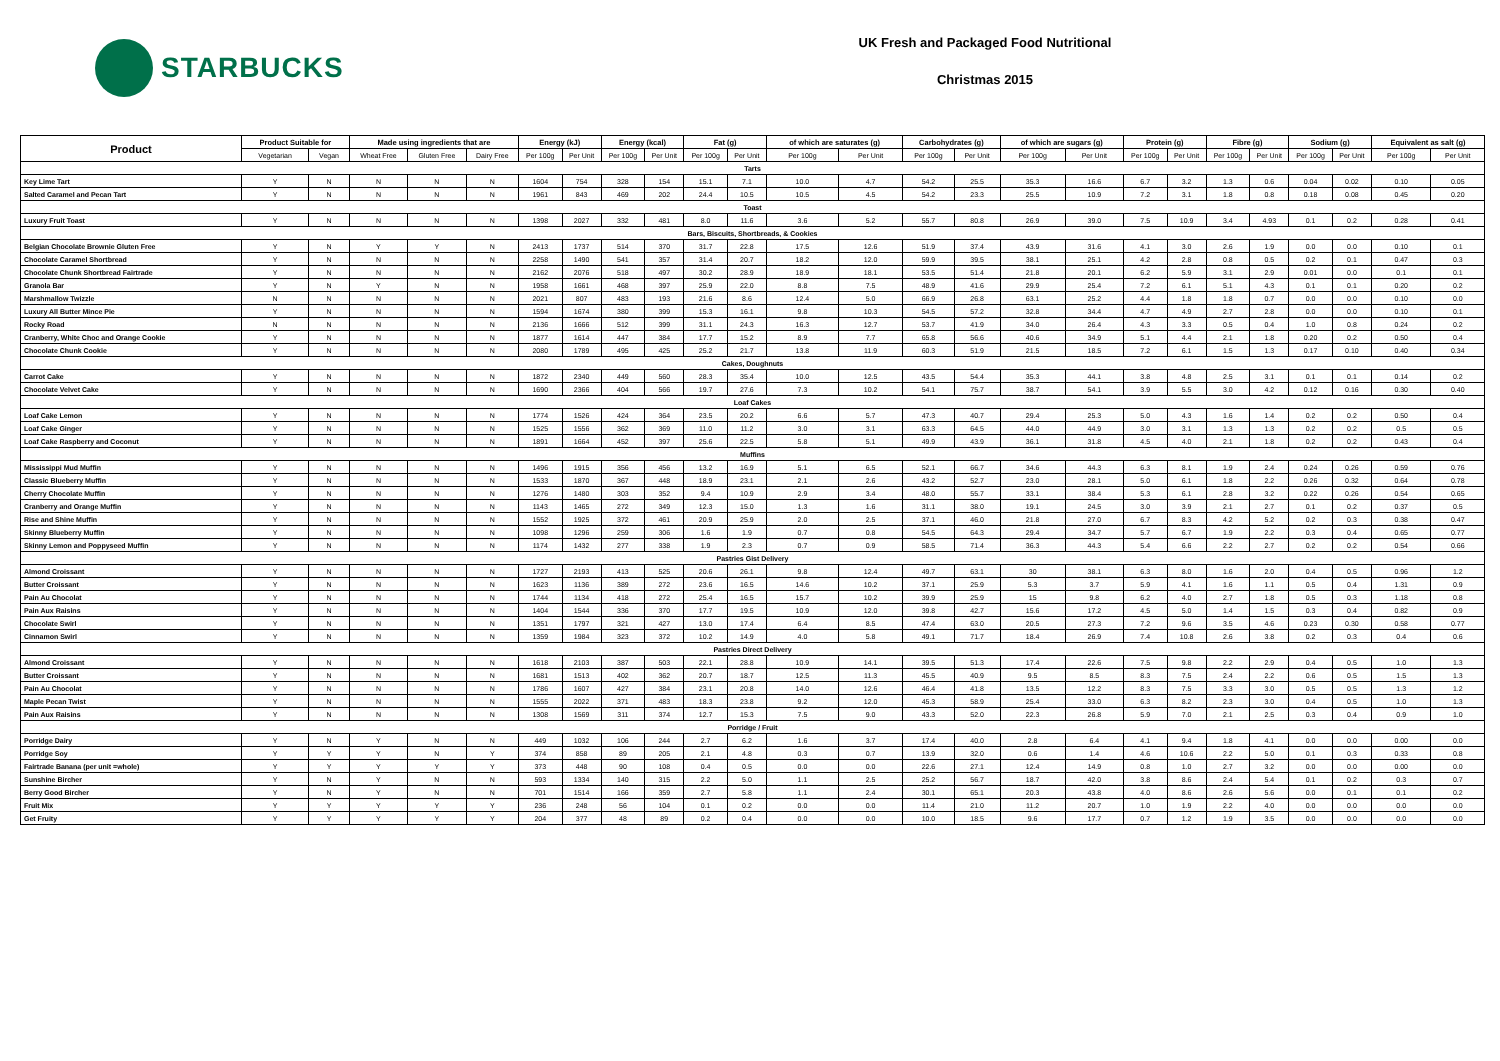STARBUCKS
UK Fresh and Packaged Food Nutritional
Christmas 2015
| Product | Product Suitable for | | Made using ingredients that are | | | Energy (kJ) | | Energy (kcal) | | Fat (g) | | of which are saturates (g) | | Carbohydrates (g) | | of which are sugars (g) | | Protein (g) | | Fibre (g) | | Sodium (g) | | Equivalent as salt (g) | |
| --- | --- | --- | --- | --- | --- | --- | --- | --- | --- | --- | --- | --- | --- | --- | --- | --- | --- | --- | --- | --- | --- | --- | --- | --- | --- |
| | Vegetarian | Vegan | Wheat Free | Gluten Free | Dairy Free | Per 100g | Per Unit | Per 100g | Per Unit | Per 100g | Per Unit | Per 100g | Per Unit | Per 100g | Per Unit | Per 100g | Per Unit | Per 100g | Per Unit | Per 100g | Per Unit | Per 100g | Per Unit | Per 100g | Per Unit |
| Tarts | | | | | | | | | | | | | | | | | | | | | | | | | |
| Key Lime Tart | Y | N | N | N | N | 1604 | 754 | 328 | 154 | 15.1 | 7.1 | 10.0 | 4.7 | 54.2 | 25.5 | 35.3 | 16.6 | 6.7 | 3.2 | 1.3 | 0.6 | 0.04 | 0.02 | 0.10 | 0.05 |
| Salted Caramel and Pecan Tart | Y | N | N | N | N | 1961 | 843 | 469 | 202 | 24.4 | 10.5 | 10.5 | 4.5 | 54.2 | 23.3 | 25.5 | 10.9 | 7.2 | 3.1 | 1.8 | 0.8 | 0.18 | 0.08 | 0.45 | 0.20 |
| Toast | | | | | | | | | | | | | | | | | | | | | | | | | |
| Luxury Fruit Toast | Y | N | N | N | N | 1398 | 2027 | 332 | 481 | 8.0 | 11.6 | 3.6 | 5.2 | 55.7 | 80.8 | 26.9 | 39.0 | 7.5 | 10.9 | 3.4 | 4.93 | 0.1 | 0.2 | 0.28 | 0.41 |
| Bars, Biscuits, Shortbreads, & Cookies | | | | | | | | | | | | | | | | | | | | | | | | | |
| Belgian Chocolate Brownie Gluten Free | Y | N | Y | Y | N | 2413 | 1737 | 514 | 370 | 31.7 | 22.8 | 17.5 | 12.6 | 51.9 | 37.4 | 43.9 | 31.6 | 4.1 | 3.0 | 2.6 | 1.9 | 0.0 | 0.0 | 0.10 | 0.1 |
| Chocolate Caramel Shortbread | Y | N | N | N | N | 2258 | 1490 | 541 | 357 | 31.4 | 20.7 | 18.2 | 12.0 | 59.9 | 39.5 | 38.1 | 25.1 | 4.2 | 2.8 | 0.8 | 0.5 | 0.2 | 0.1 | 0.47 | 0.3 |
| Chocolate Chunk Shortbread Fairtrade | Y | N | N | N | N | 2162 | 2076 | 518 | 497 | 30.2 | 28.9 | 18.9 | 18.1 | 53.5 | 51.4 | 21.8 | 20.1 | 6.2 | 5.9 | 3.1 | 2.9 | 0.01 | 0.0 | 0.1 | 0.1 |
| Granola Bar | Y | N | Y | N | N | 1958 | 1661 | 468 | 397 | 25.9 | 22.0 | 8.8 | 7.5 | 48.9 | 41.6 | 29.9 | 25.4 | 7.2 | 6.1 | 5.1 | 4.3 | 0.1 | 0.1 | 0.20 | 0.2 |
| Marshmallow Twizzle | N | N | N | N | N | 2021 | 807 | 483 | 193 | 21.6 | 8.6 | 12.4 | 5.0 | 66.9 | 26.8 | 63.1 | 25.2 | 4.4 | 1.8 | 1.8 | 0.7 | 0.0 | 0.0 | 0.10 | 0.0 |
| Luxury All Butter Mince Pie | Y | N | N | N | N | 1594 | 1674 | 380 | 399 | 15.3 | 16.1 | 9.8 | 10.3 | 54.5 | 57.2 | 32.8 | 34.4 | 4.7 | 4.9 | 2.7 | 2.8 | 0.0 | 0.0 | 0.10 | 0.1 |
| Rocky Road | N | N | N | N | N | 2136 | 1666 | 512 | 399 | 31.1 | 24.3 | 16.3 | 12.7 | 53.7 | 41.9 | 34.0 | 26.4 | 4.3 | 3.3 | 0.5 | 0.4 | 1.0 | 0.8 | 0.24 | 0.2 |
| Cranberry, White Choc and Orange Cookie | Y | N | N | N | N | 1877 | 1614 | 447 | 384 | 17.7 | 15.2 | 8.9 | 7.7 | 65.8 | 56.6 | 40.6 | 34.9 | 5.1 | 4.4 | 2.1 | 1.8 | 0.20 | 0.2 | 0.50 | 0.4 |
| Chocolate Chunk Cookie | Y | N | N | N | N | 2080 | 1789 | 495 | 425 | 25.2 | 21.7 | 13.8 | 11.9 | 60.3 | 51.9 | 21.5 | 18.5 | 7.2 | 6.1 | 1.5 | 1.3 | 0.17 | 0.10 | 0.40 | 0.34 |
| Cakes, Doughnuts | | | | | | | | | | | | | | | | | | | | | | | | | |
| Carrot Cake | Y | N | N | N | N | 1872 | 2340 | 449 | 560 | 28.3 | 35.4 | 10.0 | 12.5 | 43.5 | 54.4 | 35.3 | 44.1 | 3.8 | 4.8 | 2.5 | 3.1 | 0.1 | 0.1 | 0.14 | 0.2 |
| Chocolate Velvet Cake | Y | N | N | N | N | 1690 | 2366 | 404 | 566 | 19.7 | 27.6 | 7.3 | 10.2 | 54.1 | 75.7 | 38.7 | 54.1 | 3.9 | 5.5 | 3.0 | 4.2 | 0.12 | 0.16 | 0.30 | 0.40 |
| Loaf Cakes | | | | | | | | | | | | | | | | | | | | | | | | | |
| Loaf Cake Lemon | Y | N | N | N | N | 1774 | 1526 | 424 | 364 | 23.5 | 20.2 | 6.6 | 5.7 | 47.3 | 40.7 | 29.4 | 25.3 | 5.0 | 4.3 | 1.6 | 1.4 | 0.2 | 0.2 | 0.50 | 0.4 |
| Loaf Cake Ginger | Y | N | N | N | N | 1525 | 1556 | 362 | 369 | 11.0 | 11.2 | 3.0 | 3.1 | 63.3 | 64.5 | 44.0 | 44.9 | 3.0 | 3.1 | 1.3 | 1.3 | 0.2 | 0.2 | 0.5 | 0.5 |
| Loaf Cake Raspberry and Coconut | Y | N | N | N | N | 1891 | 1664 | 452 | 397 | 25.6 | 22.5 | 5.8 | 5.1 | 49.9 | 43.9 | 36.1 | 31.8 | 4.5 | 4.0 | 2.1 | 1.8 | 0.2 | 0.2 | 0.43 | 0.4 |
| Muffins | | | | | | | | | | | | | | | | | | | | | | | | | |
| Mississippi Mud Muffin | Y | N | N | N | N | 1496 | 1915 | 356 | 456 | 13.2 | 16.9 | 5.1 | 6.5 | 52.1 | 66.7 | 34.6 | 44.3 | 6.3 | 8.1 | 1.9 | 2.4 | 0.24 | 0.26 | 0.59 | 0.76 |
| Classic Blueberry Muffin | Y | N | N | N | N | 1533 | 1870 | 367 | 448 | 18.9 | 23.1 | 2.1 | 2.6 | 43.2 | 52.7 | 23.0 | 28.1 | 5.0 | 6.1 | 1.8 | 2.2 | 0.26 | 0.32 | 0.64 | 0.78 |
| Cherry Chocolate Muffin | Y | N | N | N | N | 1276 | 1480 | 303 | 352 | 9.4 | 10.9 | 2.9 | 3.4 | 48.0 | 55.7 | 33.1 | 38.4 | 5.3 | 6.1 | 2.8 | 3.2 | 0.22 | 0.26 | 0.54 | 0.65 |
| Cranberry and Orange Muffin | Y | N | N | N | N | 1143 | 1465 | 272 | 349 | 12.3 | 15.0 | 1.3 | 1.6 | 31.1 | 38.0 | 19.1 | 24.5 | 3.0 | 3.9 | 2.1 | 2.7 | 0.1 | 0.2 | 0.37 | 0.5 |
| Rise and Shine Muffin | Y | N | N | N | N | 1552 | 1925 | 372 | 461 | 20.9 | 25.9 | 2.0 | 2.5 | 37.1 | 46.0 | 21.8 | 27.0 | 6.7 | 8.3 | 4.2 | 5.2 | 0.2 | 0.3 | 0.38 | 0.47 |
| Skinny Blueberry Muffin | Y | N | N | N | N | 1098 | 1296 | 259 | 306 | 1.6 | 1.9 | 0.7 | 0.8 | 54.5 | 64.3 | 29.4 | 34.7 | 5.7 | 6.7 | 1.9 | 2.2 | 0.3 | 0.4 | 0.65 | 0.77 |
| Skinny Lemon and Poppyseed Muffin | Y | N | N | N | N | 1174 | 1432 | 277 | 338 | 1.9 | 2.3 | 0.7 | 0.9 | 58.5 | 71.4 | 36.3 | 44.3 | 5.4 | 6.6 | 2.2 | 2.7 | 0.2 | 0.2 | 0.54 | 0.66 |
| Pastries Gist Delivery | | | | | | | | | | | | | | | | | | | | | | | | | |
| Almond Croissant | Y | N | N | N | N | 1727 | 2193 | 413 | 525 | 20.6 | 26.1 | 9.8 | 12.4 | 49.7 | 63.1 | 30 | 38.1 | 6.3 | 8.0 | 1.6 | 2.0 | 0.4 | 0.5 | 0.96 | 1.2 |
| Butter Croissant | Y | N | N | N | N | 1623 | 1136 | 389 | 272 | 23.6 | 16.5 | 14.6 | 10.2 | 37.1 | 25.9 | 5.3 | 3.7 | 5.9 | 4.1 | 1.6 | 1.1 | 0.5 | 0.4 | 1.31 | 0.9 |
| Pain Au Chocolat | Y | N | N | N | N | 1744 | 1134 | 418 | 272 | 25.4 | 16.5 | 15.7 | 10.2 | 39.9 | 25.9 | 15 | 9.8 | 6.2 | 4.0 | 2.7 | 1.8 | 0.5 | 0.3 | 1.18 | 0.8 |
| Pain Aux Raisins | Y | N | N | N | N | 1404 | 1544 | 336 | 370 | 17.7 | 19.5 | 10.9 | 12.0 | 39.8 | 42.7 | 15.6 | 17.2 | 4.5 | 5.0 | 1.4 | 1.5 | 0.3 | 0.4 | 0.82 | 0.9 |
| Chocolate Swirl | Y | N | N | N | N | 1351 | 1797 | 321 | 427 | 13.0 | 17.4 | 6.4 | 8.5 | 47.4 | 63.0 | 20.5 | 27.3 | 7.2 | 9.6 | 3.5 | 4.6 | 0.23 | 0.30 | 0.58 | 0.77 |
| Cinnamon Swirl | Y | N | N | N | N | 1359 | 1984 | 323 | 372 | 10.2 | 14.9 | 4.0 | 5.8 | 49.1 | 71.7 | 18.4 | 26.9 | 7.4 | 10.8 | 2.6 | 3.8 | 0.2 | 0.3 | 0.4 | 0.6 |
| Pastries Direct Delivery | | | | | | | | | | | | | | | | | | | | | | | | | |
| Almond Croissant | Y | N | N | N | N | 1618 | 2103 | 387 | 503 | 22.1 | 28.8 | 10.9 | 14.1 | 39.5 | 51.3 | 17.4 | 22.6 | 7.5 | 9.8 | 2.2 | 2.9 | 0.4 | 0.5 | 1.0 | 1.3 |
| Butter Croissant | Y | N | N | N | N | 1681 | 1513 | 402 | 362 | 20.7 | 18.7 | 12.5 | 11.3 | 45.5 | 40.9 | 9.5 | 8.5 | 8.3 | 7.5 | 2.4 | 2.2 | 0.6 | 0.5 | 1.5 | 1.3 |
| Pain Au Chocolat | Y | N | N | N | N | 1786 | 1607 | 427 | 384 | 23.1 | 20.8 | 14.0 | 12.6 | 46.4 | 41.8 | 13.5 | 12.2 | 8.3 | 7.5 | 3.3 | 3.0 | 0.5 | 0.5 | 1.3 | 1.2 |
| Maple Pecan Twist | Y | N | N | N | N | 1555 | 2022 | 371 | 483 | 18.3 | 23.8 | 9.2 | 12.0 | 45.3 | 58.9 | 25.4 | 33.0 | 6.3 | 8.2 | 2.3 | 3.0 | 0.4 | 0.5 | 1.0 | 1.3 |
| Pain Aux Raisins | Y | N | N | N | N | 1308 | 1569 | 311 | 374 | 12.7 | 15.3 | 7.5 | 9.0 | 43.3 | 52.0 | 22.3 | 26.8 | 5.9 | 7.0 | 2.1 | 2.5 | 0.3 | 0.4 | 0.9 | 1.0 |
| Porridge / Fruit | | | | | | | | | | | | | | | | | | | | | | | | | |
| Porridge Dairy | Y | N | Y | N | N | 449 | 1032 | 106 | 244 | 2.7 | 6.2 | 1.6 | 3.7 | 17.4 | 40.0 | 2.8 | 6.4 | 4.1 | 9.4 | 1.8 | 4.1 | 0.0 | 0.0 | 0.00 | 0.0 |
| Porridge Soy | Y | Y | Y | N | Y | 374 | 858 | 89 | 205 | 2.1 | 4.8 | 0.3 | 0.7 | 13.9 | 32.0 | 0.6 | 1.4 | 4.6 | 10.6 | 2.2 | 5.0 | 0.1 | 0.3 | 0.33 | 0.8 |
| Fairtrade Banana (per unit =whole) | Y | Y | Y | Y | Y | 373 | 448 | 90 | 108 | 0.4 | 0.5 | 0.0 | 0.0 | 22.6 | 27.1 | 12.4 | 14.9 | 0.8 | 1.0 | 2.7 | 3.2 | 0.0 | 0.0 | 0.00 | 0.0 |
| Sunshine Bircher | Y | N | Y | N | N | 593 | 1334 | 140 | 315 | 2.2 | 5.0 | 1.1 | 2.5 | 25.2 | 56.7 | 18.7 | 42.0 | 3.8 | 8.6 | 2.4 | 5.4 | 0.1 | 0.2 | 0.3 | 0.7 |
| Berry Good Bircher | Y | N | Y | N | N | 701 | 1514 | 166 | 359 | 2.7 | 5.8 | 1.1 | 2.4 | 30.1 | 65.1 | 20.3 | 43.8 | 4.0 | 8.6 | 2.6 | 5.6 | 0.0 | 0.1 | 0.1 | 0.2 |
| Fruit Mix | Y | Y | Y | Y | Y | 236 | 248 | 56 | 104 | 0.1 | 0.2 | 0.0 | 0.0 | 11.4 | 21.0 | 11.2 | 20.7 | 1.0 | 1.9 | 2.2 | 4.0 | 0.0 | 0.0 | 0.0 | 0.0 |
| Get Fruity | Y | Y | Y | Y | Y | 204 | 377 | 48 | 89 | 0.2 | 0.4 | 0.0 | 0.0 | 10.0 | 18.5 | 9.6 | 17.7 | 0.7 | 1.2 | 1.9 | 3.5 | 0.0 | 0.0 | 0.0 | 0.0 |